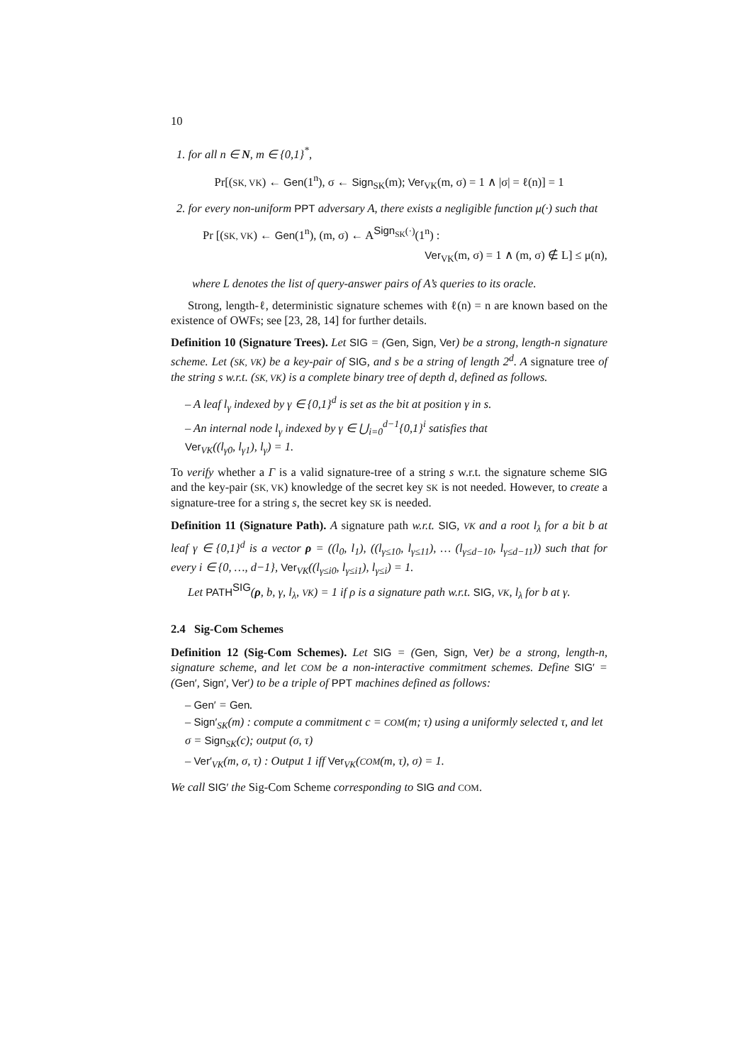10
1. for all n ∈ N, m ∈ {0,1}<sup>*</sup>,
Pr[(SK, VK) ← Gen(1<sup>n</sup>), σ ← Sign<sub>SK</sub>(m); Ver<sub>VK</sub>(m, σ) = 1 ∧ |σ| = ℓ(n)] = 1
2. for every non-uniform PPT adversary A, there exists a negligible function μ(·) such that
Pr [(SK, VK) ← Gen(1<sup>n</sup>), (m, σ) ← A<sup>Sign<sub>SK</sub>(·)</sup>(1<sup>n</sup>) :
Ver<sub>VK</sub>(m, σ) = 1 ∧ (m, σ) ∉ L] ≤ μ(n),
where L denotes the list of query-answer pairs of A’s queries to its oracle.
Strong, length-ℓ, deterministic signature schemes with ℓ(n) = n are known based on the existence of OWFs; see [23, 28, 14] for further details.
Definition 10 (Signature Trees). Let SIG = (Gen, Sign, Ver) be a strong, length-n signature scheme. Let (SK, VK) be a key-pair of SIG, and s be a string of length 2<sup>d</sup>. A signature tree of the string s w.r.t. (SK, VK) is a complete binary tree of depth d, defined as follows.
– A leaf l<sub>γ</sub> indexed by γ ∈ {0,1}<sup>d</sup> is set as the bit at position γ in s.
– An internal node l<sub>γ</sub> indexed by γ ∈ ⋃<sub>i=0</sub><sup>d−1</sup>{0,1}<sup>i</sup> satisfies that
Ver<sub>VK</sub>((l<sub>γ0</sub>, l<sub>γ1</sub>), l<sub>γ</sub>) = 1.
To verify whether a Γ is a valid signature-tree of a string s w.r.t. the signature scheme SIG and the key-pair (SK, VK) knowledge of the secret key SK is not needed. However, to create a signature-tree for a string s, the secret key SK is needed.
Definition 11 (Signature Path). A signature path w.r.t. SIG, VK and a root l<sub>λ</sub> for a bit b at leaf γ ∈ {0,1}<sup>d</sup> is a vector ρ = ((l<sub>0</sub>, l<sub>1</sub>), ((l<sub>γ≤10</sub>, l<sub>γ≤11</sub>), … (l<sub>γ≤d−10</sub>, l<sub>γ≤d−11</sub>)) such that for every i ∈ {0, …, d−1}, Ver<sub>VK</sub>((l<sub>γ≤i0</sub>, l<sub>γ≤i1</sub>), l<sub>γ≤i</sub>) = 1.
Let PATH<sup>SIG</sup>(ρ, b, γ, l<sub>λ</sub>, VK) = 1 if ρ is a signature path w.r.t. SIG, VK, l<sub>λ</sub> for b at γ.
2.4 Sig-Com Schemes
Definition 12 (Sig-Com Schemes). Let SIG = (Gen, Sign, Ver) be a strong, length-n, signature scheme, and let COM be a non-interactive commitment schemes. Define SIG′ = (Gen′, Sign′, Ver′) to be a triple of PPT machines defined as follows:
– Gen′ = Gen.
– Sign′<sub>SK</sub>(m) : compute a commitment c = COM(m; τ) using a uniformly selected τ, and let σ = Sign<sub>SK</sub>(c); output (σ, τ)
– Ver′<sub>VK</sub>(m, σ, τ) : Output 1 iff Ver<sub>VK</sub>(COM(m, τ), σ) = 1.
We call SIG′ the Sig-Com Scheme corresponding to SIG and COM.